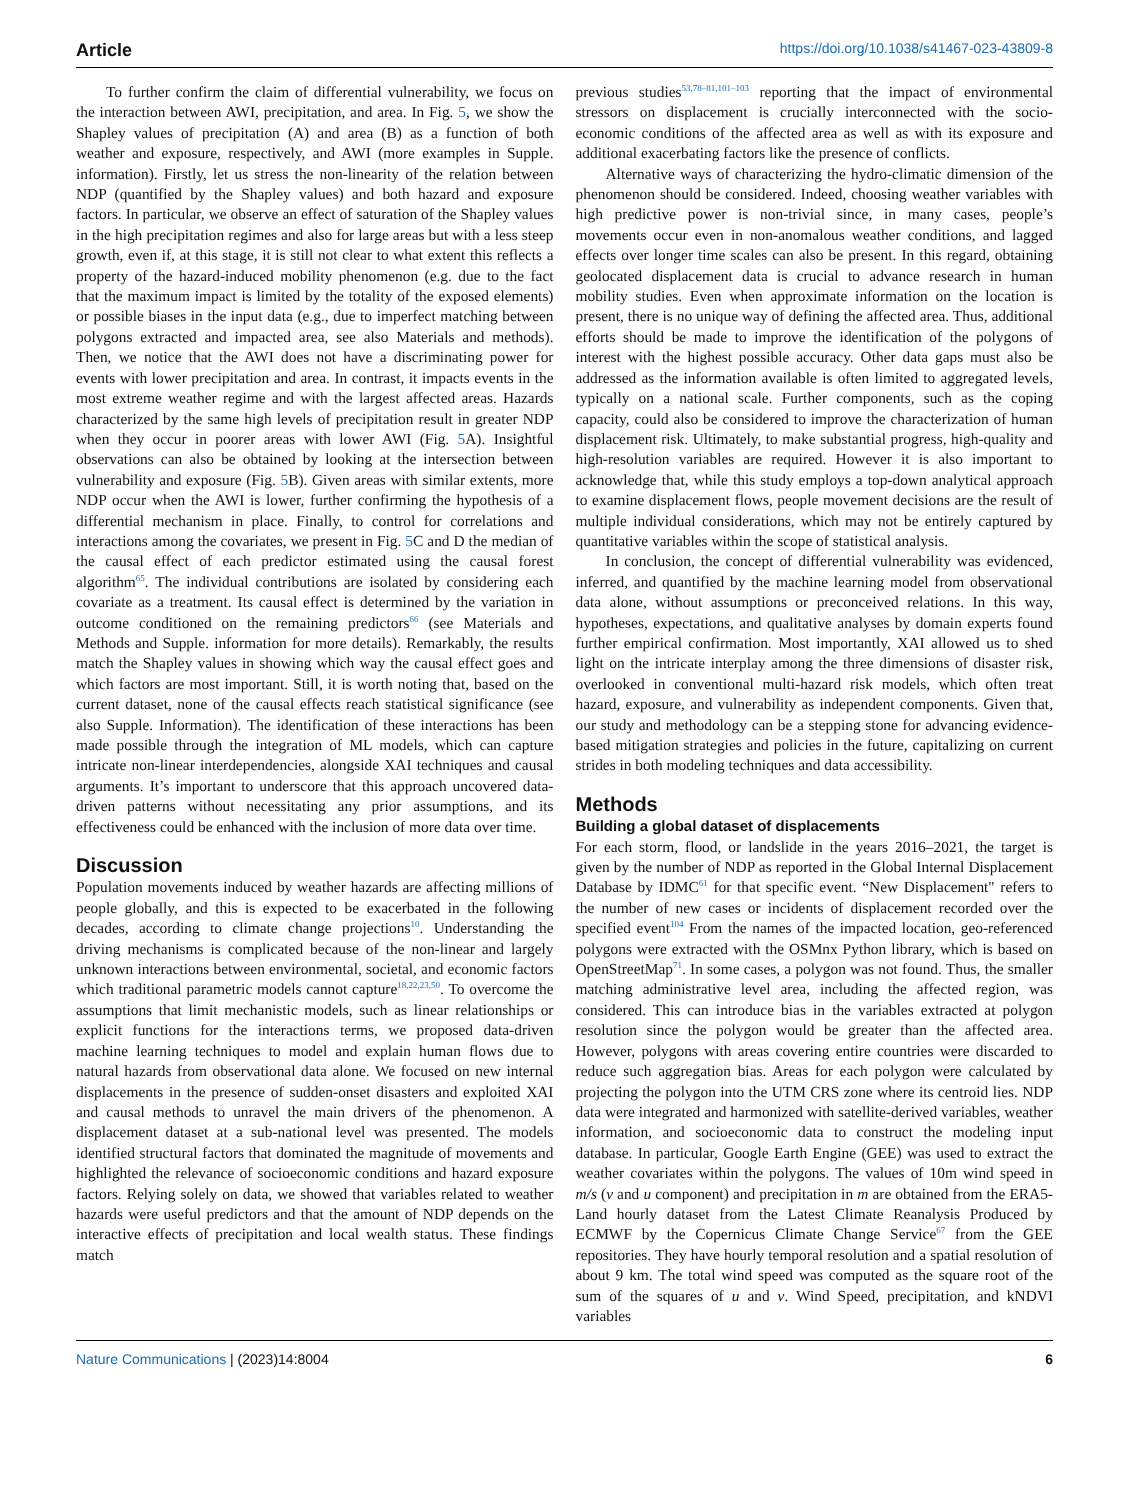Article https://doi.org/10.1038/s41467-023-43809-8
To further confirm the claim of differential vulnerability, we focus on the interaction between AWI, precipitation, and area. In Fig. 5, we show the Shapley values of precipitation (A) and area (B) as a function of both weather and exposure, respectively, and AWI (more examples in Supple. information). Firstly, let us stress the non-linearity of the relation between NDP (quantified by the Shapley values) and both hazard and exposure factors. In particular, we observe an effect of saturation of the Shapley values in the high precipitation regimes and also for large areas but with a less steep growth, even if, at this stage, it is still not clear to what extent this reflects a property of the hazard-induced mobility phenomenon (e.g. due to the fact that the maximum impact is limited by the totality of the exposed elements) or possible biases in the input data (e.g., due to imperfect matching between polygons extracted and impacted area, see also Materials and methods). Then, we notice that the AWI does not have a discriminating power for events with lower precipitation and area. In contrast, it impacts events in the most extreme weather regime and with the largest affected areas. Hazards characterized by the same high levels of precipitation result in greater NDP when they occur in poorer areas with lower AWI (Fig. 5 A). Insightful observations can also be obtained by looking at the intersection between vulnerability and exposure (Fig. 5 B). Given areas with similar extents, more NDP occur when the AWI is lower, further confirming the hypothesis of a differential mechanism in place. Finally, to control for correlations and interactions among the covariates, we present in Fig. 5 C and D the median of the causal effect of each predictor estimated using the causal forest algorithm<sup>65</sup>. The individual contributions are isolated by considering each covariate as a treatment. Its causal effect is determined by the variation in outcome conditioned on the remaining predictors<sup>66</sup> (see Materials and Methods and Supple. information for more details). Remarkably, the results match the Shapley values in showing which way the causal effect goes and which factors are most important. Still, it is worth noting that, based on the current dataset, none of the causal effects reach statistical significance (see also Supple. Information). The identification of these interactions has been made possible through the integration of ML models, which can capture intricate non-linear interdependencies, alongside XAI techniques and causal arguments. It’s important to underscore that this approach uncovered data-driven patterns without necessitating any prior assumptions, and its effectiveness could be enhanced with the inclusion of more data over time.
Discussion
Population movements induced by weather hazards are affecting millions of people globally, and this is expected to be exacerbated in the following decades, according to climate change projections<sup>10</sup>. Understanding the driving mechanisms is complicated because of the non-linear and largely unknown interactions between environmental, societal, and economic factors which traditional parametric models cannot capture<sup>18,22,23,50</sup>. To overcome the assumptions that limit mechanistic models, such as linear relationships or explicit functions for the interactions terms, we proposed data-driven machine learning techniques to model and explain human flows due to natural hazards from observational data alone. We focused on new internal displacements in the presence of sudden-onset disasters and exploited XAI and causal methods to unravel the main drivers of the phenomenon. A displacement dataset at a sub-national level was presented. The models identified structural factors that dominated the magnitude of movements and highlighted the relevance of socioeconomic conditions and hazard exposure factors. Relying solely on data, we showed that variables related to weather hazards were useful predictors and that the amount of NDP depends on the interactive effects of precipitation and local wealth status. These findings match
previous studies<sup>53,78–81,101–103</sup> reporting that the impact of environmental stressors on displacement is crucially interconnected with the socio-economic conditions of the affected area as well as with its exposure and additional exacerbating factors like the presence of conflicts.
Alternative ways of characterizing the hydro-climatic dimension of the phenomenon should be considered. Indeed, choosing weather variables with high predictive power is non-trivial since, in many cases, people’s movements occur even in non-anomalous weather conditions, and lagged effects over longer time scales can also be present. In this regard, obtaining geolocated displacement data is crucial to advance research in human mobility studies. Even when approximate information on the location is present, there is no unique way of defining the affected area. Thus, additional efforts should be made to improve the identification of the polygons of interest with the highest possible accuracy. Other data gaps must also be addressed as the information available is often limited to aggregated levels, typically on a national scale. Further components, such as the coping capacity, could also be considered to improve the characterization of human displacement risk. Ultimately, to make substantial progress, high-quality and high-resolution variables are required. However it is also important to acknowledge that, while this study employs a top-down analytical approach to examine displacement flows, people movement decisions are the result of multiple individual considerations, which may not be entirely captured by quantitative variables within the scope of statistical analysis.
In conclusion, the concept of differential vulnerability was evidenced, inferred, and quantified by the machine learning model from observational data alone, without assumptions or preconceived relations. In this way, hypotheses, expectations, and qualitative analyses by domain experts found further empirical confirmation. Most importantly, XAI allowed us to shed light on the intricate interplay among the three dimensions of disaster risk, overlooked in conventional multi-hazard risk models, which often treat hazard, exposure, and vulnerability as independent components. Given that, our study and methodology can be a stepping stone for advancing evidence-based mitigation strategies and policies in the future, capitalizing on current strides in both modeling techniques and data accessibility.
Methods
Building a global dataset of displacements
For each storm, flood, or landslide in the years 2016–2021, the target is given by the number of NDP as reported in the Global Internal Displacement Database by IDMC<sup>61</sup> for that specific event. “New Displacement" refers to the number of new cases or incidents of displacement recorded over the specified event<sup>104</sup> From the names of the impacted location, geo-referenced polygons were extracted with the OSMnx Python library, which is based on OpenStreetMap<sup>71</sup>. In some cases, a polygon was not found. Thus, the smaller matching administrative level area, including the affected region, was considered. This can introduce bias in the variables extracted at polygon resolution since the polygon would be greater than the affected area. However, polygons with areas covering entire countries were discarded to reduce such aggregation bias. Areas for each polygon were calculated by projecting the polygon into the UTM CRS zone where its centroid lies. NDP data were integrated and harmonized with satellite-derived variables, weather information, and socioeconomic data to construct the modeling input database. In particular, Google Earth Engine (GEE) was used to extract the weather covariates within the polygons. The values of 10m wind speed in m/s (v and u component) and precipitation in m are obtained from the ERA5-Land hourly dataset from the Latest Climate Reanalysis Produced by ECMWF by the Copernicus Climate Change Service<sup>67</sup> from the GEE repositories. They have hourly temporal resolution and a spatial resolution of about 9 km. The total wind speed was computed as the square root of the sum of the squares of u and v. Wind Speed, precipitation, and kNDVI variables
Nature Communications | (2023)14:8004 6